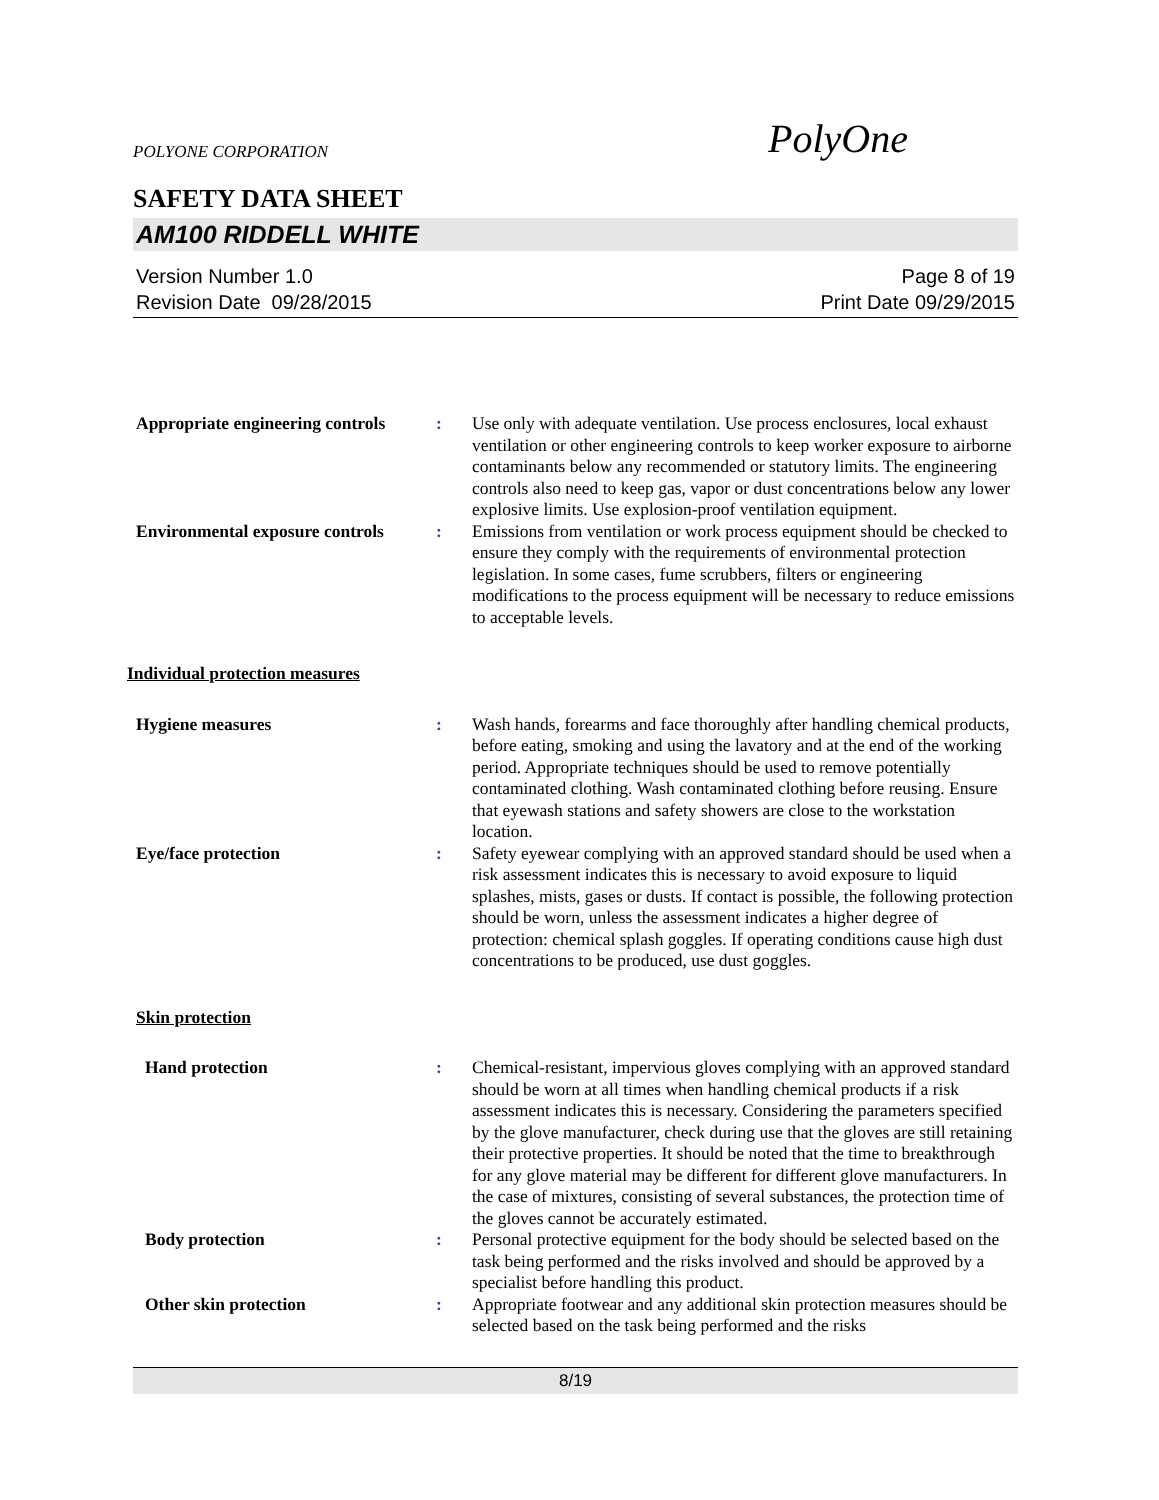POLYONE CORPORATION PolyOne
SAFETY DATA SHEET
AM100 RIDDELL WHITE
Version Number 1.0
Revision Date 09/28/2015
Page 8 of 19
Print Date 09/29/2015
Appropriate engineering controls
: Use only with adequate ventilation. Use process enclosures, local exhaust ventilation or other engineering controls to keep worker exposure to airborne contaminants below any recommended or statutory limits. The engineering controls also need to keep gas, vapor or dust concentrations below any lower explosive limits. Use explosion-proof ventilation equipment.
Environmental exposure controls
: Emissions from ventilation or work process equipment should be checked to ensure they comply with the requirements of environmental protection legislation. In some cases, fume scrubbers, filters or engineering modifications to the process equipment will be necessary to reduce emissions to acceptable levels.
Individual protection measures
Hygiene measures : Wash hands, forearms and face thoroughly after handling chemical products, before eating, smoking and using the lavatory and at the end of the working period. Appropriate techniques should be used to remove potentially contaminated clothing. Wash contaminated clothing before reusing. Ensure that eyewash stations and safety showers are close to the workstation location.
Eye/face protection : Safety eyewear complying with an approved standard should be used when a risk assessment indicates this is necessary to avoid exposure to liquid splashes, mists, gases or dusts. If contact is possible, the following protection should be worn, unless the assessment indicates a higher degree of protection: chemical splash goggles. If operating conditions cause high dust concentrations to be produced, use dust goggles.
Skin protection
Hand protection : Chemical-resistant, impervious gloves complying with an approved standard should be worn at all times when handling chemical products if a risk assessment indicates this is necessary. Considering the parameters specified by the glove manufacturer, check during use that the gloves are still retaining their protective properties. It should be noted that the time to breakthrough for any glove material may be different for different glove manufacturers. In the case of mixtures, consisting of several substances, the protection time of the gloves cannot be accurately estimated.
Body protection : Personal protective equipment for the body should be selected based on the task being performed and the risks involved and should be approved by a specialist before handling this product.
Other skin protection : Appropriate footwear and any additional skin protection measures should be selected based on the task being performed and the risks
8/19